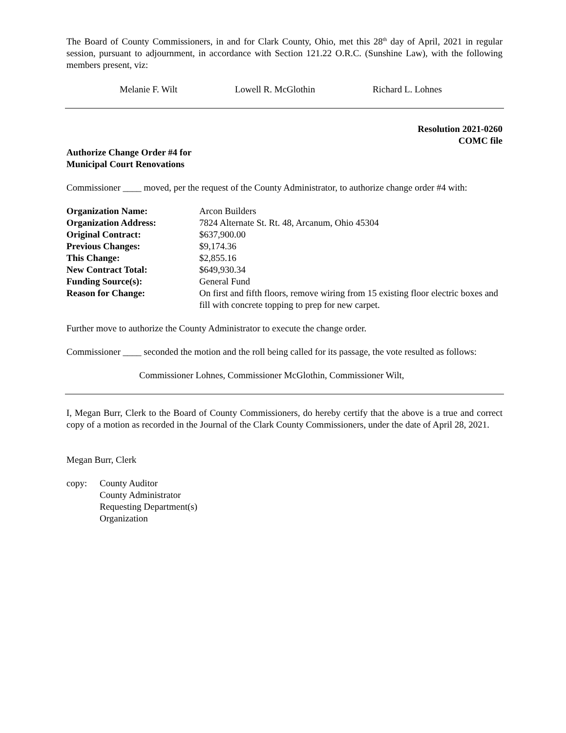The Board of County Commissioners, in and for Clark County, Ohio, met this 28<sup>th</sup> day of April, 2021 in regular session, pursuant to adjournment, in accordance with Section 121.22 O.R.C. (Sunshine Law), with the following members present, viz:
Melanie F. Wilt Lowell R. McGlothin Richard L. Lohnes
Resolution 2021-0260
COMC file
Authorize Change Order #4 for
Municipal Court Renovations
Commissioner ____ moved, per the request of the County Administrator, to authorize change order #4 with:
| Organization Name: | Arcon Builders |
| Organization Address: | 7824 Alternate St. Rt. 48, Arcanum, Ohio 45304 |
| Original Contract: | $637,900.00 |
| Previous Changes: | $9,174.36 |
| This Change: | $2,855.16 |
| New Contract Total: | $649,930.34 |
| Funding Source(s): | General Fund |
| Reason for Change: | On first and fifth floors, remove wiring from 15 existing floor electric boxes and fill with concrete topping to prep for new carpet. |
Further move to authorize the County Administrator to execute the change order.
Commissioner ____ seconded the motion and the roll being called for its passage, the vote resulted as follows:
Commissioner Lohnes, Commissioner McGlothin, Commissioner Wilt,
I, Megan Burr, Clerk to the Board of County Commissioners, do hereby certify that the above is a true and correct copy of a motion as recorded in the Journal of the Clark County Commissioners, under the date of April 28, 2021.
Megan Burr, Clerk
copy: County Auditor
County Administrator
Requesting Department(s)
Organization